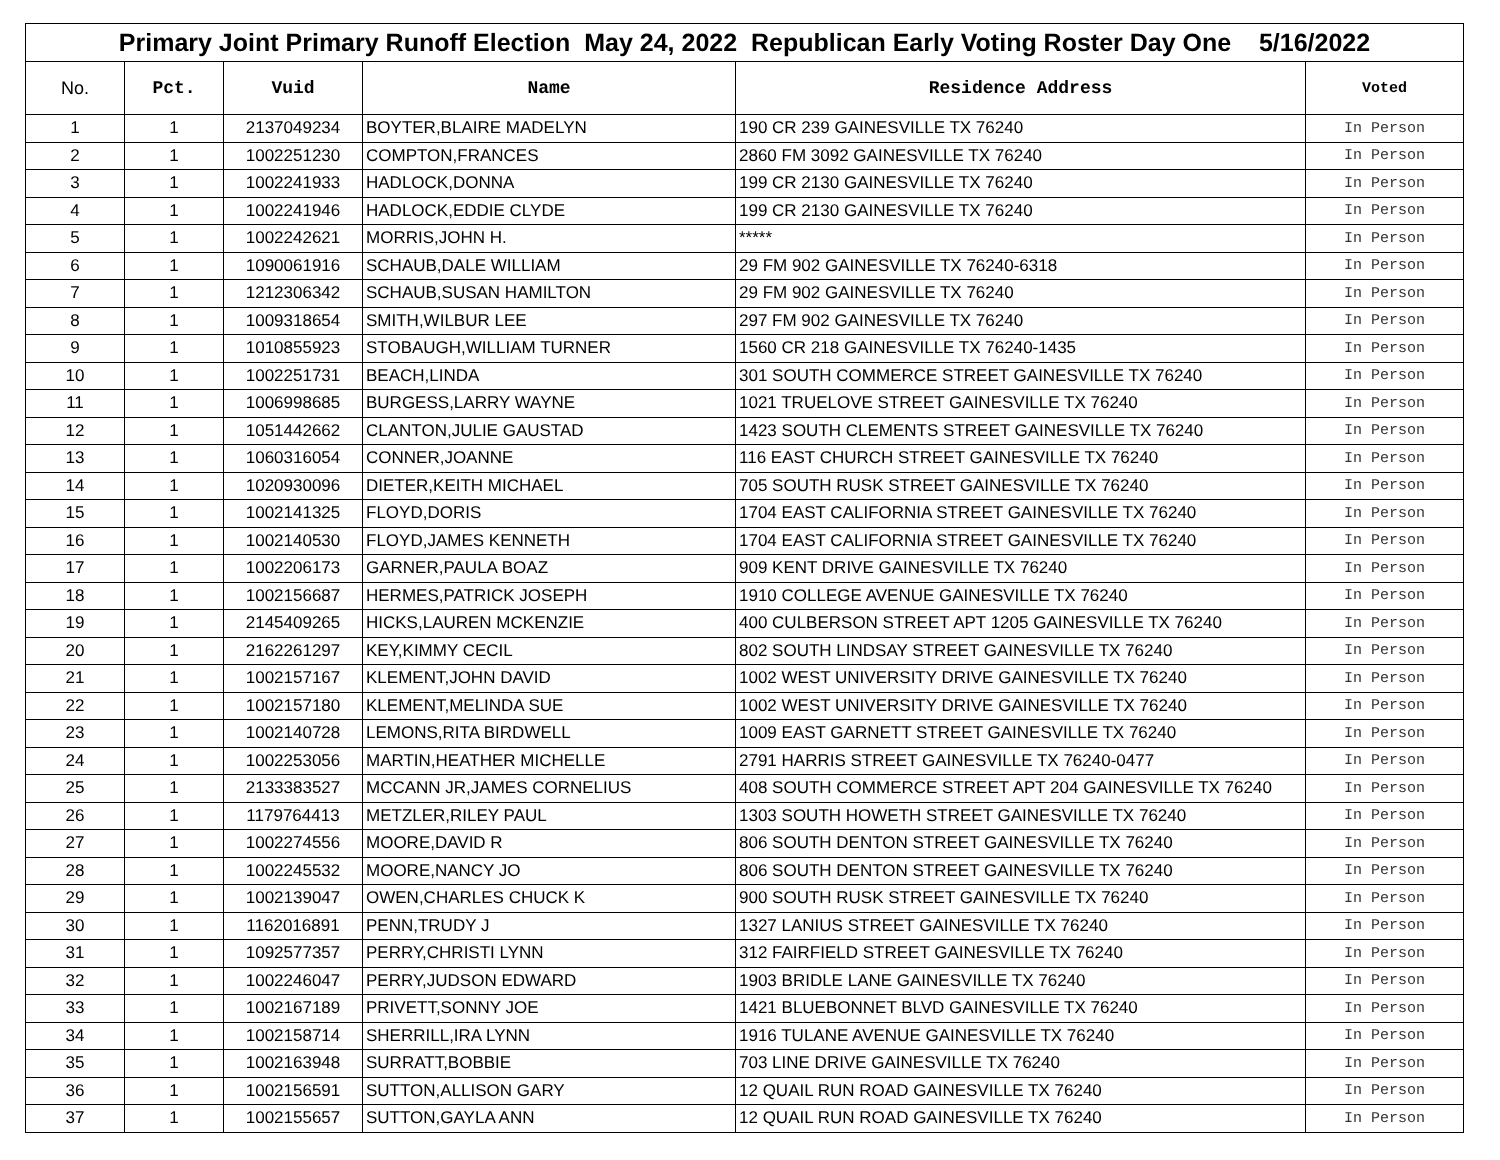| Primary Joint Primary Runoff Election May 24, 2022 Republican Early Voting Roster Day One 5/16/2022 | | | | | |
| --- | --- | --- | --- | --- | --- |
| No. | Pct. | Vuid | Name | Residence Address | Voted |
| 1 | 1 | 2137049234 | BOYTER,BLAIRE MADELYN | 190 CR 239 GAINESVILLE TX 76240 | In Person |
| 2 | 1 | 1002251230 | COMPTON,FRANCES | 2860 FM 3092 GAINESVILLE TX 76240 | In Person |
| 3 | 1 | 1002241933 | HADLOCK,DONNA | 199 CR 2130 GAINESVILLE TX 76240 | In Person |
| 4 | 1 | 1002241946 | HADLOCK,EDDIE CLYDE | 199 CR 2130 GAINESVILLE TX 76240 | In Person |
| 5 | 1 | 1002242621 | MORRIS,JOHN H. | ***** | In Person |
| 6 | 1 | 1090061916 | SCHAUB,DALE WILLIAM | 29 FM 902 GAINESVILLE TX 76240-6318 | In Person |
| 7 | 1 | 1212306342 | SCHAUB,SUSAN HAMILTON | 29 FM 902 GAINESVILLE TX 76240 | In Person |
| 8 | 1 | 1009318654 | SMITH,WILBUR LEE | 297 FM 902 GAINESVILLE TX 76240 | In Person |
| 9 | 1 | 1010855923 | STOBAUGH,WILLIAM TURNER | 1560 CR 218 GAINESVILLE TX 76240-1435 | In Person |
| 10 | 1 | 1002251731 | BEACH,LINDA | 301 SOUTH COMMERCE STREET GAINESVILLE TX 76240 | In Person |
| 11 | 1 | 1006998685 | BURGESS,LARRY WAYNE | 1021 TRUELOVE STREET GAINESVILLE TX 76240 | In Person |
| 12 | 1 | 1051442662 | CLANTON,JULIE GAUSTAD | 1423 SOUTH CLEMENTS STREET GAINESVILLE TX 76240 | In Person |
| 13 | 1 | 1060316054 | CONNER,JOANNE | 116 EAST CHURCH STREET GAINESVILLE TX 76240 | In Person |
| 14 | 1 | 1020930096 | DIETER,KEITH MICHAEL | 705 SOUTH RUSK STREET GAINESVILLE TX 76240 | In Person |
| 15 | 1 | 1002141325 | FLOYD,DORIS | 1704 EAST CALIFORNIA STREET GAINESVILLE TX 76240 | In Person |
| 16 | 1 | 1002140530 | FLOYD,JAMES KENNETH | 1704 EAST CALIFORNIA STREET GAINESVILLE TX 76240 | In Person |
| 17 | 1 | 1002206173 | GARNER,PAULA BOAZ | 909 KENT DRIVE GAINESVILLE TX 76240 | In Person |
| 18 | 1 | 1002156687 | HERMES,PATRICK JOSEPH | 1910 COLLEGE AVENUE GAINESVILLE TX 76240 | In Person |
| 19 | 1 | 2145409265 | HICKS,LAUREN MCKENZIE | 400 CULBERSON STREET APT 1205 GAINESVILLE TX 76240 | In Person |
| 20 | 1 | 2162261297 | KEY,KIMMY CECIL | 802 SOUTH LINDSAY STREET GAINESVILLE TX 76240 | In Person |
| 21 | 1 | 1002157167 | KLEMENT,JOHN DAVID | 1002 WEST UNIVERSITY DRIVE GAINESVILLE TX 76240 | In Person |
| 22 | 1 | 1002157180 | KLEMENT,MELINDA SUE | 1002 WEST UNIVERSITY DRIVE GAINESVILLE TX 76240 | In Person |
| 23 | 1 | 1002140728 | LEMONS,RITA BIRDWELL | 1009 EAST GARNETT STREET GAINESVILLE TX 76240 | In Person |
| 24 | 1 | 1002253056 | MARTIN,HEATHER MICHELLE | 2791 HARRIS STREET GAINESVILLE TX 76240-0477 | In Person |
| 25 | 1 | 2133383527 | MCCANN JR,JAMES CORNELIUS | 408 SOUTH COMMERCE STREET APT 204 GAINESVILLE TX 76240 | In Person |
| 26 | 1 | 1179764413 | METZLER,RILEY PAUL | 1303 SOUTH HOWETH STREET GAINESVILLE TX 76240 | In Person |
| 27 | 1 | 1002274556 | MOORE,DAVID R | 806 SOUTH DENTON STREET GAINESVILLE TX 76240 | In Person |
| 28 | 1 | 1002245532 | MOORE,NANCY JO | 806 SOUTH DENTON STREET GAINESVILLE TX 76240 | In Person |
| 29 | 1 | 1002139047 | OWEN,CHARLES CHUCK K | 900 SOUTH RUSK STREET GAINESVILLE TX 76240 | In Person |
| 30 | 1 | 1162016891 | PENN,TRUDY J | 1327 LANIUS STREET GAINESVILLE TX 76240 | In Person |
| 31 | 1 | 1092577357 | PERRY,CHRISTI LYNN | 312 FAIRFIELD STREET GAINESVILLE TX 76240 | In Person |
| 32 | 1 | 1002246047 | PERRY,JUDSON EDWARD | 1903 BRIDLE LANE GAINESVILLE TX 76240 | In Person |
| 33 | 1 | 1002167189 | PRIVETT,SONNY JOE | 1421 BLUEBONNET BLVD GAINESVILLE TX 76240 | In Person |
| 34 | 1 | 1002158714 | SHERRILL,IRA LYNN | 1916 TULANE AVENUE GAINESVILLE TX 76240 | In Person |
| 35 | 1 | 1002163948 | SURRATT,BOBBIE | 703 LINE DRIVE GAINESVILLE TX 76240 | In Person |
| 36 | 1 | 1002156591 | SUTTON,ALLISON GARY | 12 QUAIL RUN ROAD GAINESVILLE TX 76240 | In Person |
| 37 | 1 | 1002155657 | SUTTON,GAYLA ANN | 12 QUAIL RUN ROAD GAINESVILLE TX 76240 | In Person |